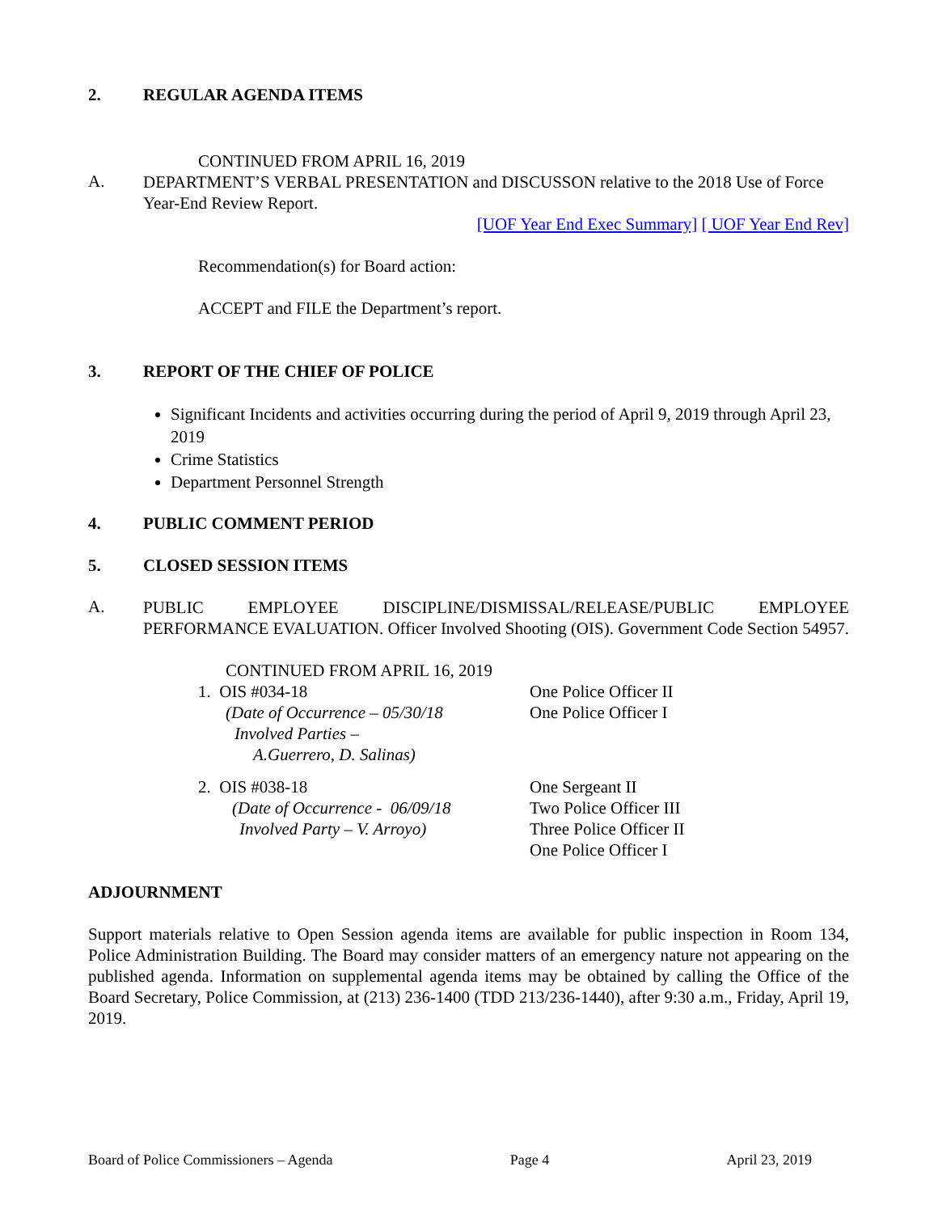2. REGULAR AGENDA ITEMS
CONTINUED FROM APRIL 16, 2019
A.
DEPARTMENT’S VERBAL PRESENTATION and DISCUSSON relative to the 2018 Use of Force Year-End Review Report.
[UOF Year End Exec Summary] [ UOF Year End Rev]
Recommendation(s) for Board action:
ACCEPT and FILE the Department’s report.
3. REPORT OF THE CHIEF OF POLICE
Significant Incidents and activities occurring during the period of April 9, 2019 through April 23, 2019
Crime Statistics
Department Personnel Strength
4. PUBLIC COMMENT PERIOD
5. CLOSED SESSION ITEMS
A.
PUBLIC EMPLOYEE DISCIPLINE/DISMISSAL/RELEASE/PUBLIC EMPLOYEE PERFORMANCE EVALUATION. Officer Involved Shooting (OIS). Government Code Section 54957.
CONTINUED FROM APRIL 16, 2019
1. OIS #034-18
(Date of Occurrence – 05/30/18
Involved Parties –
A.Guerrero, D. Salinas)
One Police Officer II
One Police Officer I
2. OIS #038-18
(Date of Occurrence - 06/09/18
Involved Party – V. Arroyo)
One Sergeant II
Two Police Officer III
Three Police Officer II
One Police Officer I
ADJOURNMENT
Support materials relative to Open Session agenda items are available for public inspection in Room 134, Police Administration Building. The Board may consider matters of an emergency nature not appearing on the published agenda. Information on supplemental agenda items may be obtained by calling the Office of the Board Secretary, Police Commission, at (213) 236-1400 (TDD 213/236-1440), after 9:30 a.m., Friday, April 19, 2019.
Board of Police Commissioners – Agenda Page 4 April 23, 2019